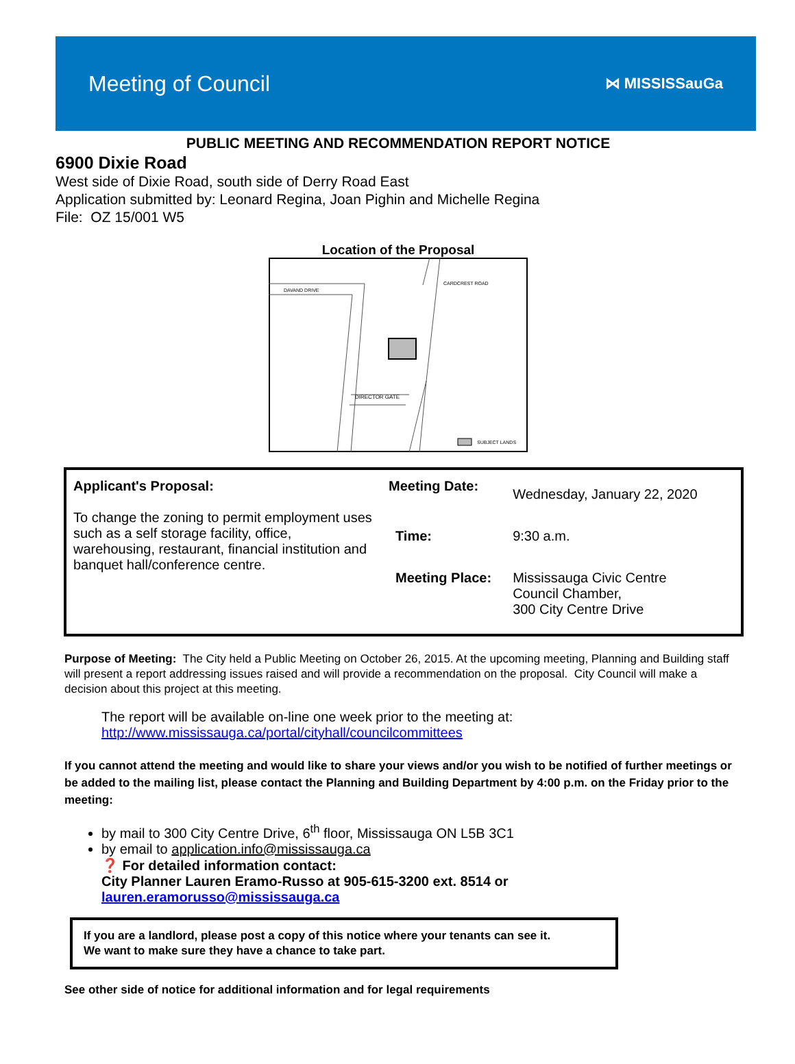Meeting of Council
⋈ MISSISSauGa
PUBLIC MEETING AND RECOMMENDATION REPORT NOTICE
6900 Dixie Road
West side of Dixie Road, south side of Derry Road East
Application submitted by: Leonard Regina, Joan Pighin and Michelle Regina
File: OZ 15/001 W5
Location of the Proposal
DAVAND DRIVE
CARDCREST ROAD
DIRECTOR GATE
SUBJECT LANDS
| Applicant's Proposal: To change the zoning to permit employment uses such as a self storage facility, office, warehousing, restaurant, financial institution and banquet hall/conference centre. | / Meeting Date: / Wednesday, January 22, 2020 / / Time: / 9:30 a.m. / / Meeting Place: / Mississauga Civic Centre Council Chamber, 300 City Centre Drive / |
Purpose of Meeting: The City held a Public Meeting on October 26, 2015. At the upcoming meeting, Planning and Building staff will present a report addressing issues raised and will provide a recommendation on the proposal. City Council will make a decision about this project at this meeting.
The report will be available on-line one week prior to the meeting at:
http://www.mississauga.ca/portal/cityhall/councilcommittees
If you cannot attend the meeting and would like to share your views and/or you wish to be notified of further meetings or be added to the mailing list, please contact the Planning and Building Department by 4:00 p.m. on the Friday prior to the meeting:
by mail to 300 City Centre Drive, 6<sup>th</sup> floor, Mississauga ON L5B 3C1
by email to application.info@mississauga.ca
❓ For detailed information contact:
City Planner Lauren Eramo-Russo at 905-615-3200 ext. 8514 or
lauren.eramorusso@mississauga.ca
If you are a landlord, please post a copy of this notice where your tenants can see it.
We want to make sure they have a chance to take part.
See other side of notice for additional information and for legal requirements